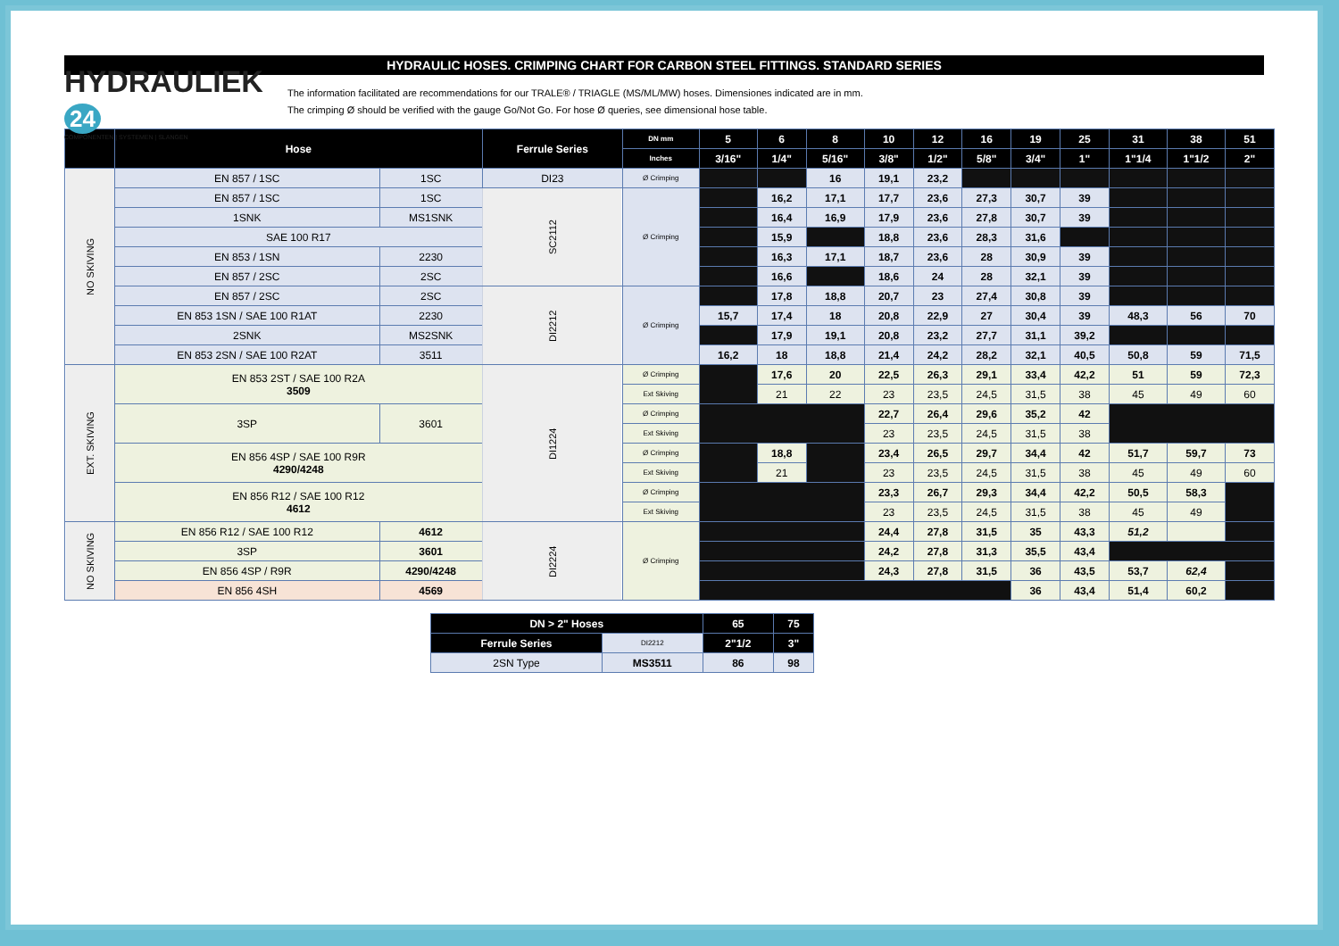HYDRAULIC HOSES. CRIMPING CHART FOR CARBON STEEL FITTINGS. STANDARD SERIES
HYDRAULIEK 24
COMPONENTEN | SYSTEMEN | SLANGEN
The information facilitated are recommendations for our TRALE® / TRIAGLE (MS/ML/MW) hoses. Dimensiones indicated are in mm.
The crimping Ø should be verified with the gauge Go/Not Go. For hose Ø queries, see dimensional hose table.
| | Hose | | Ferrule Series | DN mm | 5 | 6 | 8 | 10 | 12 | 16 | 19 | 25 | 31 | 38 | 51 |
| --- | --- | --- | --- | --- | --- | --- | --- | --- | --- | --- | --- | --- | --- | --- | --- |
| | | | | Inches | 3/16" | 1/4" | 5/16" | 3/8" | 1/2" | 5/8" | 3/4" | 1" | 1"1/4 | 1"1/2 | 2" |
| NO SKIVING | EN 857 / 1SC | 1SC | DI23 | Ø Crimping | | | 16 | 19,1 | 23,2 | | | | | | |
| | EN 857 / 1SC | 1SC | SC2112 | Ø Crimping | | 16,2 | 17,1 | 17,7 | 23,6 | 27,3 | 30,7 | 39 | | | |
| | 1SNK | MS1SNK | | | | 16,4 | 16,9 | 17,9 | 23,6 | 27,8 | 30,7 | 39 | | | |
| | SAE 100 R17 | | | | | 15,9 | | 18,8 | 23,6 | 28,3 | 31,6 | | | | |
| | EN 853 / 1SN | 2230 | | | | 16,3 | 17,1 | 18,7 | 23,6 | 28 | 30,9 | 39 | | | |
| | EN 857 / 2SC | 2SC | | | | 16,6 | | 18,6 | 24 | 28 | 32,1 | 39 | | | |
| | EN 857 / 2SC | 2SC | DI2212 | Ø Crimping | | 17,8 | 18,8 | 20,7 | 23 | 27,4 | 30,8 | 39 | | | |
| | EN 853 1SN / SAE 100 R1AT | 2230 | | | 15,7 | 17,4 | 18 | 20,8 | 22,9 | 27 | 30,4 | 39 | 48,3 | 56 | 70 |
| | 2SNK | MS2SNK | | | | 17,9 | 19,1 | 20,8 | 23,2 | 27,7 | 31,1 | 39,2 | | | |
| | EN 853 2SN / SAE 100 R2AT | 3511 | | | 16,2 | 18 | 18,8 | 21,4 | 24,2 | 28,2 | 32,1 | 40,5 | 50,8 | 59 | 71,5 |
| EXT. SKIVING | EN 853 2ST / SAE 100 R2A 3509 | | DI1224 | Ø Crimping | | 17,6 | 20 | 22,5 | 26,3 | 29,1 | 33,4 | 42,2 | 51 | 59 | 72,3 |
| | | | | Ext Skiving | | 21 | 22 | 23 | 23,5 | 24,5 | 31,5 | 38 | 45 | 49 | 60 |
| | 3SP | 3601 | | Ø Crimping | | | | 22,7 | 26,4 | 29,6 | 35,2 | 42 | | | |
| | | | | Ext Skiving | | | | 23 | 23,5 | 24,5 | 31,5 | 38 | | | |
| | EN 856 4SP / SAE 100 R9R 4290/4248 | | | Ø Crimping | | 18,8 | | 23,4 | 26,5 | 29,7 | 34,4 | 42 | 51,7 | 59,7 | 73 |
| | | | | Ext Skiving | | 21 | | 23 | 23,5 | 24,5 | 31,5 | 38 | 45 | 49 | 60 |
| | EN 856 R12 / SAE 100 R12 4612 | | | Ø Crimping | | | | 23,3 | 26,7 | 29,3 | 34,4 | 42,2 | 50,5 | 58,3 | |
| | | | | Ext Skiving | | | | 23 | 23,5 | 24,5 | 31,5 | 38 | 45 | 49 | |
| NO SKIVING | EN 856 R12 / SAE 100 R12 | 4612 | DI2224 | Ø Crimping | | | | 24,4 | 27,8 | 31,5 | 35 | 43,3 | 51,2 | | |
| | 3SP | 3601 | | | | | | 24,2 | 27,8 | 31,3 | 35,5 | 43,4 | | | |
| | EN 856 4SP / R9R | 4290/4248 | | | | | | 24,3 | 27,8 | 31,5 | 36 | 43,5 | 53,7 | 62,4 | |
| | EN 856 4SH | 4569 | | | | | | | | | 36 | 43,4 | 51,4 | 60,2 | |
| DN > 2" Hoses | | 65 | 75 |
| --- | --- | --- | --- |
| Ferrule Series | DI2212 | 2"1/2 | 3" |
| 2SN Type | MS3511 | 86 | 98 |